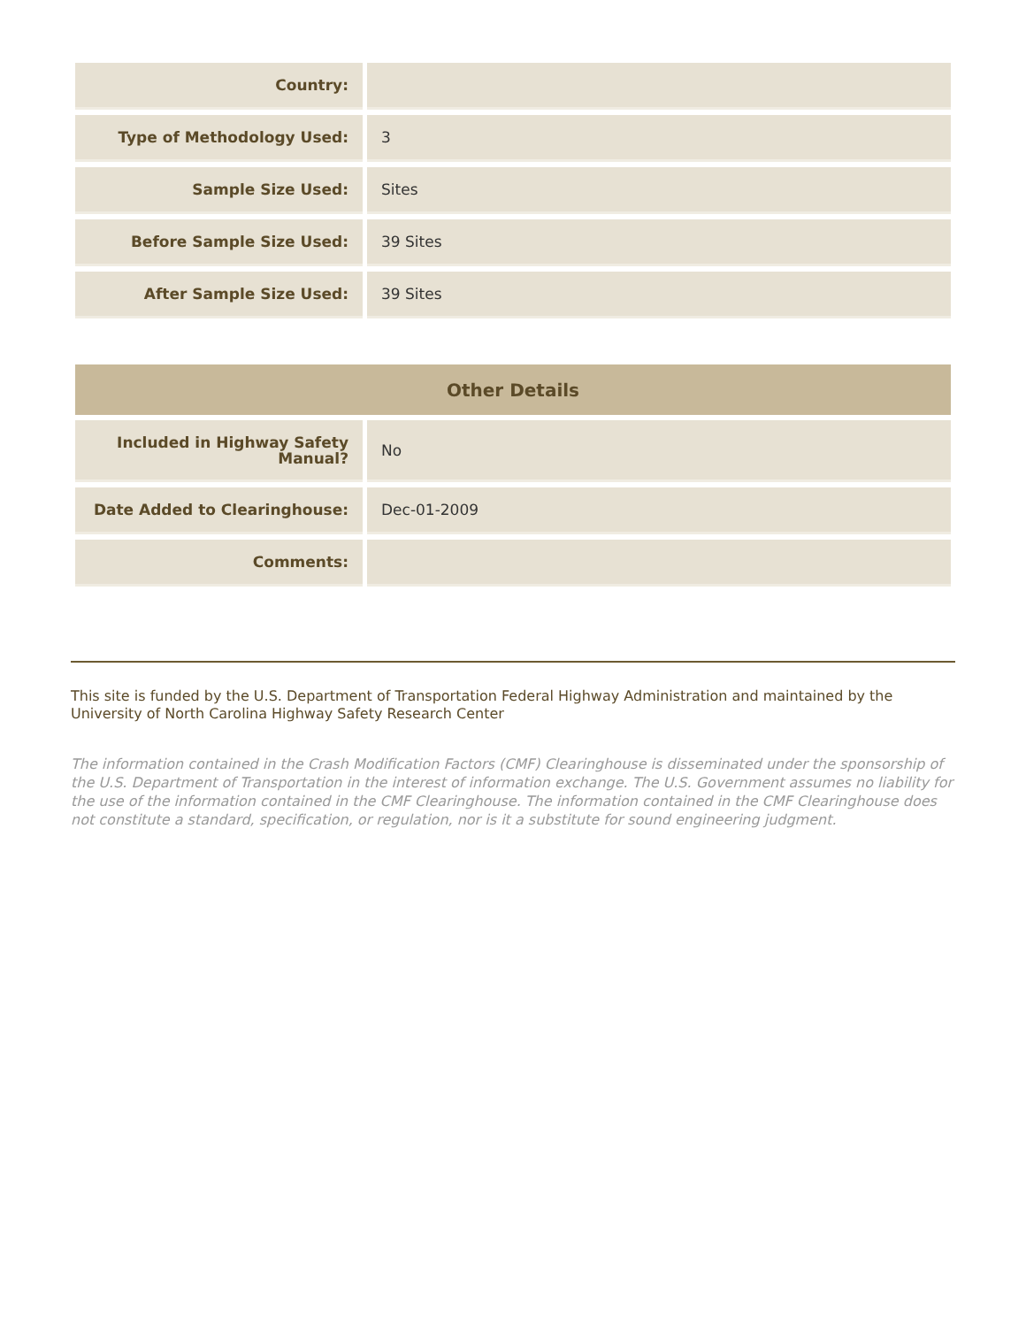| Country: | |
| Type of Methodology Used: | 3 |
| Sample Size Used: | Sites |
| Before Sample Size Used: | 39 Sites |
| After Sample Size Used: | 39 Sites |
| Other Details | |
| --- | --- |
| Included in Highway Safety Manual? | No |
| Date Added to Clearinghouse: | Dec-01-2009 |
| Comments: | |
This site is funded by the U.S. Department of Transportation Federal Highway Administration and maintained by the University of North Carolina Highway Safety Research Center
The information contained in the Crash Modification Factors (CMF) Clearinghouse is disseminated under the sponsorship of the U.S. Department of Transportation in the interest of information exchange. The U.S. Government assumes no liability for the use of the information contained in the CMF Clearinghouse. The information contained in the CMF Clearinghouse does not constitute a standard, specification, or regulation, nor is it a substitute for sound engineering judgment.